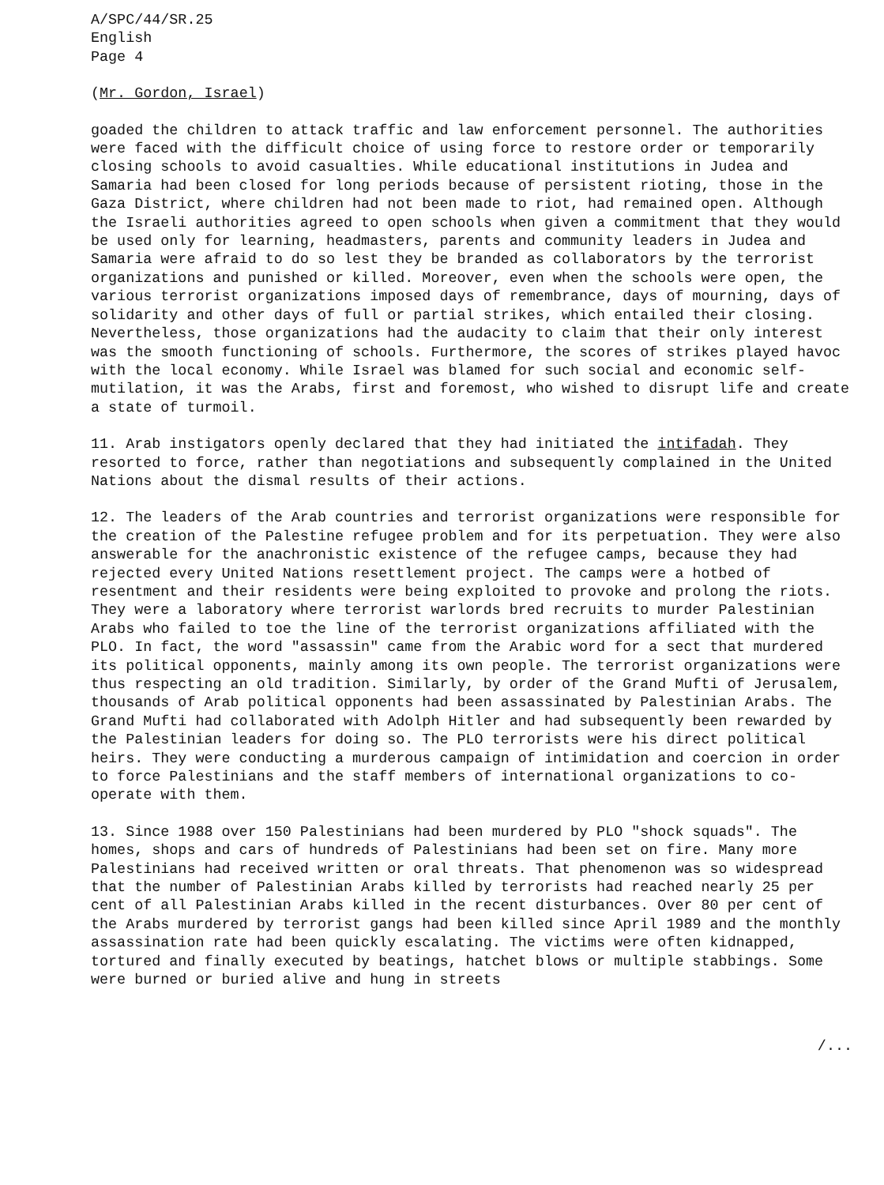A/SPC/44/SR.25
English
Page 4
(Mr. Gordon, Israel)
goaded the children to attack traffic and law enforcement personnel. The authorities were faced with the difficult choice of using force to restore order or temporarily closing schools to avoid casualties. While educational institutions in Judea and Samaria had been closed for long periods because of persistent rioting, those in the Gaza District, where children had not been made to riot, had remained open. Although the Israeli authorities agreed to open schools when given a commitment that they would be used only for learning, headmasters, parents and community leaders in Judea and Samaria were afraid to do so lest they be branded as collaborators by the terrorist organizations and punished or killed. Moreover, even when the schools were open, the various terrorist organizations imposed days of remembrance, days of mourning, days of solidarity and other days of full or partial strikes, which entailed their closing. Nevertheless, those organizations had the audacity to claim that their only interest was the smooth functioning of schools. Furthermore, the scores of strikes played havoc with the local economy. While Israel was blamed for such social and economic self-mutilation, it was the Arabs, first and foremost, who wished to disrupt life and create a state of turmoil.
11. Arab instigators openly declared that they had initiated the intifadah. They resorted to force, rather than negotiations and subsequently complained in the United Nations about the dismal results of their actions.
12. The leaders of the Arab countries and terrorist organizations were responsible for the creation of the Palestine refugee problem and for its perpetuation. They were also answerable for the anachronistic existence of the refugee camps, because they had rejected every United Nations resettlement project. The camps were a hotbed of resentment and their residents were being exploited to provoke and prolong the riots. They were a laboratory where terrorist warlords bred recruits to murder Palestinian Arabs who failed to toe the line of the terrorist organizations affiliated with the PLO. In fact, the word "assassin" came from the Arabic word for a sect that murdered its political opponents, mainly among its own people. The terrorist organizations were thus respecting an old tradition. Similarly, by order of the Grand Mufti of Jerusalem, thousands of Arab political opponents had been assassinated by Palestinian Arabs. The Grand Mufti had collaborated with Adolph Hitler and had subsequently been rewarded by the Palestinian leaders for doing so. The PLO terrorists were his direct political heirs. They were conducting a murderous campaign of intimidation and coercion in order to force Palestinians and the staff members of international organizations to co-operate with them.
13. Since 1988 over 150 Palestinians had been murdered by PLO "shock squads". The homes, shops and cars of hundreds of Palestinians had been set on fire. Many more Palestinians had received written or oral threats. That phenomenon was so widespread that the number of Palestinian Arabs killed by terrorists had reached nearly 25 per cent of all Palestinian Arabs killed in the recent disturbances. Over 80 per cent of the Arabs murdered by terrorist gangs had been killed since April 1989 and the monthly assassination rate had been quickly escalating. The victims were often kidnapped, tortured and finally executed by beatings, hatchet blows or multiple stabbings. Some were burned or buried alive and hung in streets
/...